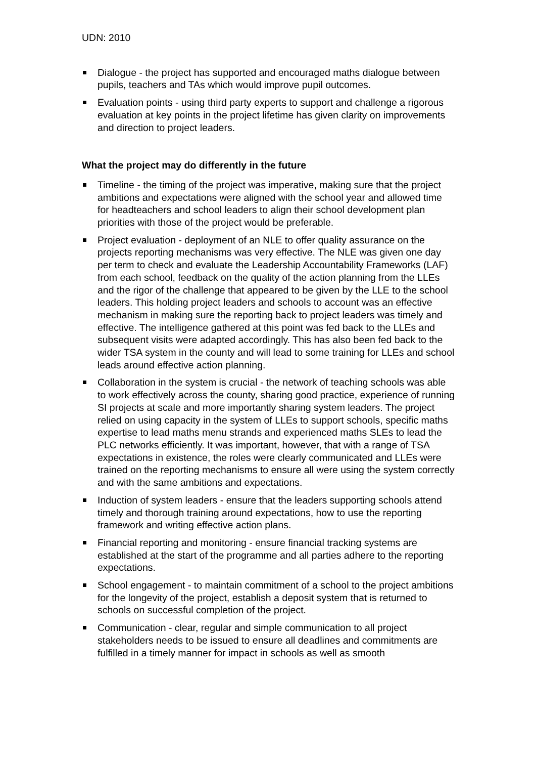UDN: 2010
Dialogue - the project has supported and encouraged maths dialogue between pupils, teachers and TAs which would improve pupil outcomes.
Evaluation points - using third party experts to support and challenge a rigorous evaluation at key points in the project lifetime has given clarity on improvements and direction to project leaders.
What the project may do differently in the future
Timeline - the timing of the project was imperative, making sure that the project ambitions and expectations were aligned with the school year and allowed time for headteachers and school leaders to align their school development plan priorities with those of the project would be preferable.
Project evaluation - deployment of an NLE to offer quality assurance on the projects reporting mechanisms was very effective. The NLE was given one day per term to check and evaluate the Leadership Accountability Frameworks (LAF) from each school, feedback on the quality of the action planning from the LLEs and the rigor of the challenge that appeared to be given by the LLE to the school leaders. This holding project leaders and schools to account was an effective mechanism in making sure the reporting back to project leaders was timely and effective. The intelligence gathered at this point was fed back to the LLEs and subsequent visits were adapted accordingly. This has also been fed back to the wider TSA system in the county and will lead to some training for LLEs and school leads around effective action planning.
Collaboration in the system is crucial - the network of teaching schools was able to work effectively across the county, sharing good practice, experience of running SI projects at scale and more importantly sharing system leaders. The project relied on using capacity in the system of LLEs to support schools, specific maths expertise to lead maths menu strands and experienced maths SLEs to lead the PLC networks efficiently. It was important, however, that with a range of TSA expectations in existence, the roles were clearly communicated and LLEs were trained on the reporting mechanisms to ensure all were using the system correctly and with the same ambitions and expectations.
Induction of system leaders - ensure that the leaders supporting schools attend timely and thorough training around expectations, how to use the reporting framework and writing effective action plans.
Financial reporting and monitoring - ensure financial tracking systems are established at the start of the programme and all parties adhere to the reporting expectations.
School engagement - to maintain commitment of a school to the project ambitions for the longevity of the project, establish a deposit system that is returned to schools on successful completion of the project.
Communication - clear, regular and simple communication to all project stakeholders needs to be issued to ensure all deadlines and commitments are fulfilled in a timely manner for impact in schools as well as smooth